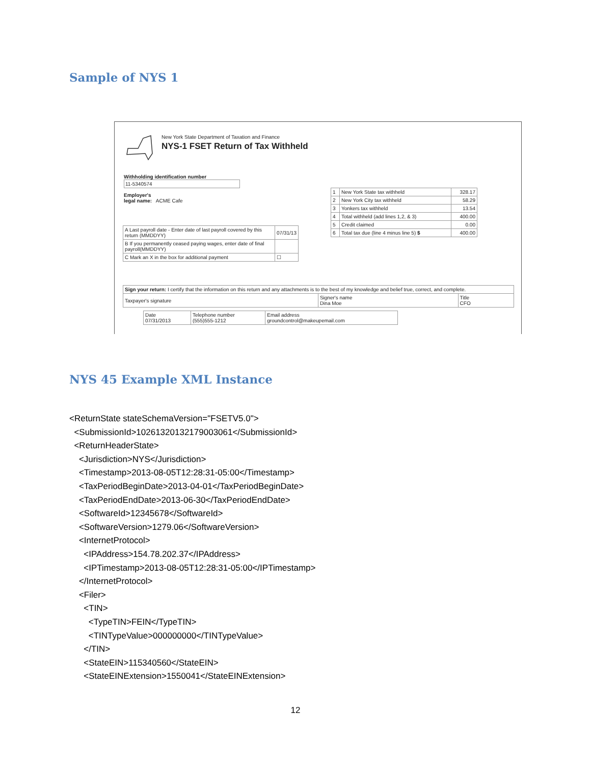Sample of NYS 1
New York State Department of Taxation and Finance
NYS-1 FSET Return of Tax Withheld
Withholding identification number
11-5340574
Employer's
legal name: ACME Cafe
| A Last payroll date - Enter date of last payroll covered by this return (MMDDYY) | 07/31/13 |
| B If you permanently ceased paying wages, enter date of final payroll(MMDDYY) | |
| C Mark an X in the box for additional payment | ☐ |
| 1 | New York State tax withheld | 328.17 |
| 2 | New York City tax withheld | 58.29 |
| 3 | Yonkers tax withheld | 13.54 |
| 4 | Total withheld (add lines 1,2, & 3) | 400.00 |
| 5 | Credit claimed | 0.00 |
| 6 | Total tax due (line 4 minus line 5) $ | 400.00 |
| Sign your return: I certify that the information on this return and any attachments is to the best of my knowledge and belief true, correct, and complete. | | |
| Taxpayer's signature | Signer's name Dina Moe | Title CFO |
| Date 07/31/2013 | Telephone number (555)555-1212 | Email address groundcontrol@makeupemail.com |
NYS 45 Example XML Instance
<ReturnState stateSchemaVersion="FSETV5.0"> <SubmissionId>10261320132179003061</SubmissionId> <ReturnHeaderState> <Jurisdiction>NYS</Jurisdiction> <Timestamp>2013-08-05T12:28:31-05:00</Timestamp> <TaxPeriodBeginDate>2013-04-01</TaxPeriodBeginDate> <TaxPeriodEndDate>2013-06-30</TaxPeriodEndDate> <SoftwareId>12345678</SoftwareId> <SoftwareVersion>1279.06</SoftwareVersion> <InternetProtocol> <IPAddress>154.78.202.37</IPAddress> <IPTimestamp>2013-08-05T12:28:31-05:00</IPTimestamp> </InternetProtocol> <Filer> <TIN> <TypeTIN>FEIN</TypeTIN> <TINTypeValue>000000000</TINTypeValue> </TIN> <StateEIN>115340560</StateEIN> <StateEINExtension>1550041</StateEINExtension>
12